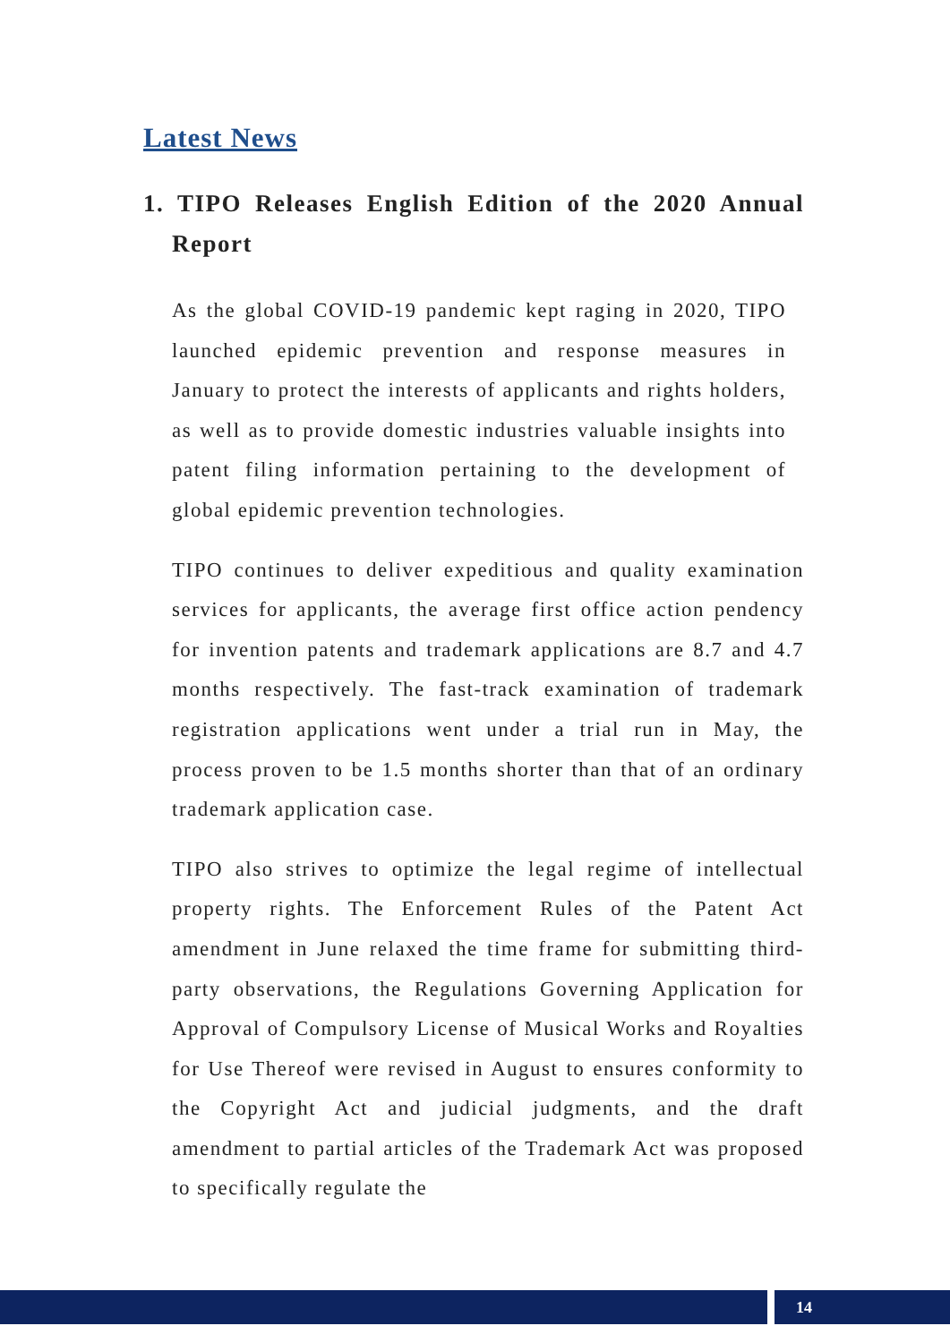Latest News
1. TIPO Releases English Edition of the 2020 Annual Report
As the global COVID-19 pandemic kept raging in 2020, TIPO launched epidemic prevention and response measures in January to protect the interests of applicants and rights holders, as well as to provide domestic industries valuable insights into patent filing information pertaining to the development of global epidemic prevention technologies.
TIPO continues to deliver expeditious and quality examination services for applicants, the average first office action pendency for invention patents and trademark applications are 8.7 and 4.7 months respectively. The fast-track examination of trademark registration applications went under a trial run in May, the process proven to be 1.5 months shorter than that of an ordinary trademark application case.
TIPO also strives to optimize the legal regime of intellectual property rights. The Enforcement Rules of the Patent Act amendment in June relaxed the time frame for submitting third-party observations, the Regulations Governing Application for Approval of Compulsory License of Musical Works and Royalties for Use Thereof were revised in August to ensures conformity to the Copyright Act and judicial judgments, and the draft amendment to partial articles of the Trademark Act was proposed to specifically regulate the
14